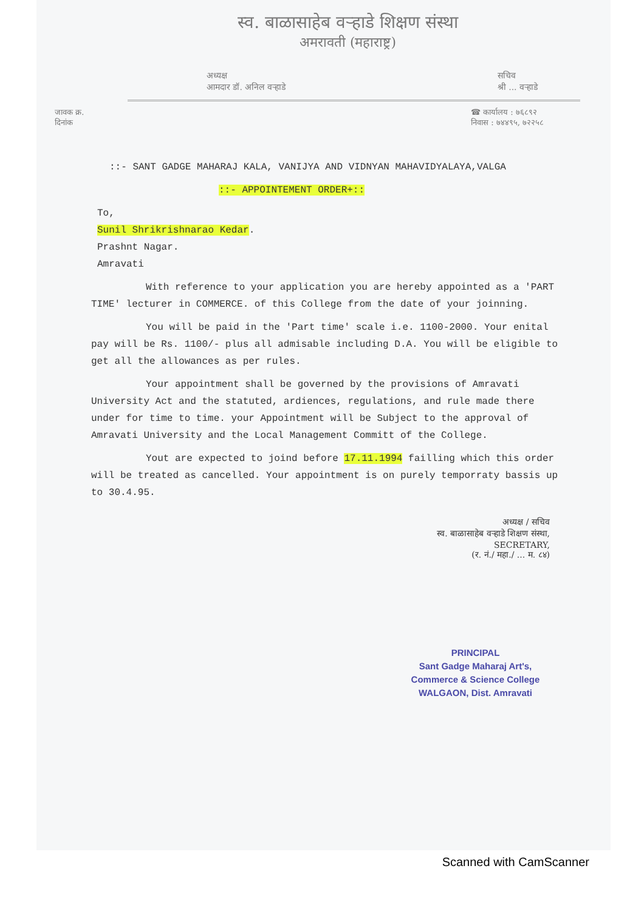स्व. बाळासाहेब वऱ्हाडे शिक्षण संस्था
अमरावती (महाराष्ट्र)
अध्यक्ष
आमदार डॉ. अनिल वऱ्हाडे
सचिव
श्री ... वऱ्हाडे
जावक क्र.
दिनांक
☎ कार्यालय : ७६८९२
निवास : ७४४९५, ७२२५८
::- SANT GADGE MAHARAJ KALA, VANIJYA AND VIDNYAN MAHAVIDYALAYA,VALGA
::- APPOINTEMENT ORDER+::
To,
Sunil Shrikrishnarao Kedar.
Prashnt Nagar.
Amravati
With reference to your application you are hereby appointed as a 'PART TIME' lecturer in COMMERCE. of this College from the date of your joinning.
You will be paid in the 'Part time' scale i.e. 1100-2000. Your enital pay will be Rs. 1100/- plus all admisable including D.A. You will be eligible to get all the allowances as per rules.
Your appointment shall be governed by the provisions of Amravati University Act and the statuted, ardiences, regulations, and rule made there under for time to time. your Appointment will be Subject to the approval of Amravati University and the Local Management Committ of the College.
Yout are expected to joind before 17.11.1994 failling which this order will be treated as cancelled. Your appointment is on purely temporraty bassis up to 30.4.95.
अध्यक्ष / सचिव
स्व. बाळासाहेब वऱ्हाडे शिक्षण संस्था,
SECRETARY,
(र. नं./ महा./ ... म. ८४)
PRINCIPAL
Sant Gadge Maharaj Art's,
Commerce & Science College
WALGAON, Dist. Amravati
Scanned with CamScanner